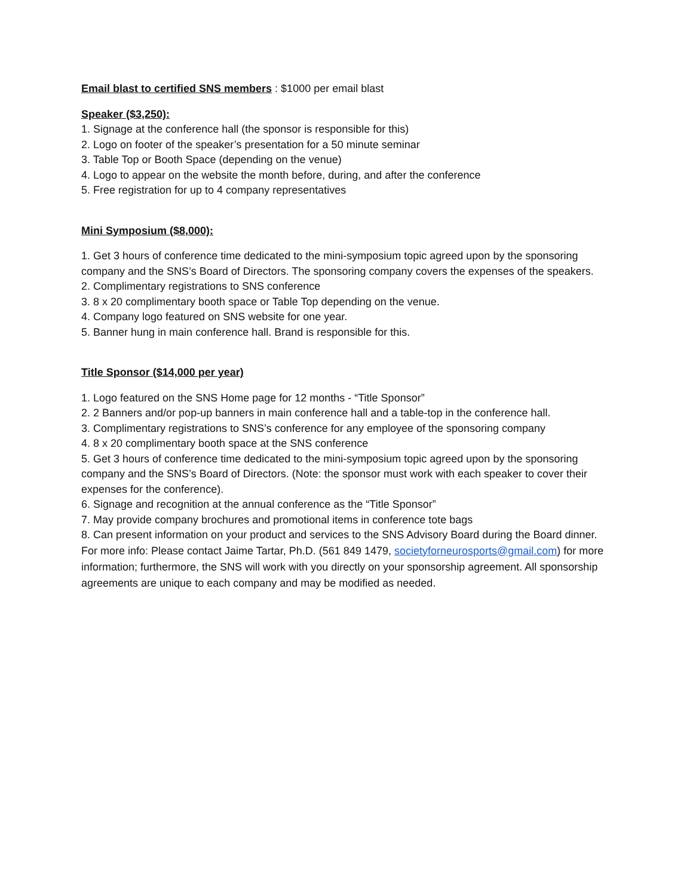Email blast to certified SNS members : $1000 per email blast
Speaker ($3,250):
1. Signage at the conference hall (the sponsor is responsible for this)
2. Logo on footer of the speaker’s presentation for a 50 minute seminar
3. Table Top or Booth Space (depending on the venue)
4. Logo to appear on the website the month before, during, and after the conference
5. Free registration for up to 4 company representatives
Mini Symposium ($8,000):
1. Get 3 hours of conference time dedicated to the mini-symposium topic agreed upon by the sponsoring company and the SNS’s Board of Directors. The sponsoring company covers the expenses of the speakers.
2. Complimentary registrations to SNS conference
3. 8 x 20 complimentary booth space or Table Top depending on the venue.
4. Company logo featured on SNS website for one year.
5. Banner hung in main conference hall. Brand is responsible for this.
Title Sponsor ($14,000 per year)
1. Logo featured on the SNS Home page for 12 months - “Title Sponsor”
2. 2 Banners and/or pop-up banners in main conference hall and a table-top in the conference hall.
3. Complimentary registrations to SNS’s conference for any employee of the sponsoring company
4. 8 x 20 complimentary booth space at the SNS conference
5. Get 3 hours of conference time dedicated to the mini-symposium topic agreed upon by the sponsoring company and the SNS’s Board of Directors. (Note: the sponsor must work with each speaker to cover their expenses for the conference).
6. Signage and recognition at the annual conference as the “Title Sponsor”
7. May provide company brochures and promotional items in conference tote bags
8. Can present information on your product and services to the SNS Advisory Board during the Board dinner.
For more info: Please contact Jaime Tartar, Ph.D. (561 849 1479, societyforneurosports@gmail.com) for more information; furthermore, the SNS will work with you directly on your sponsorship agreement. All sponsorship agreements are unique to each company and may be modified as needed.